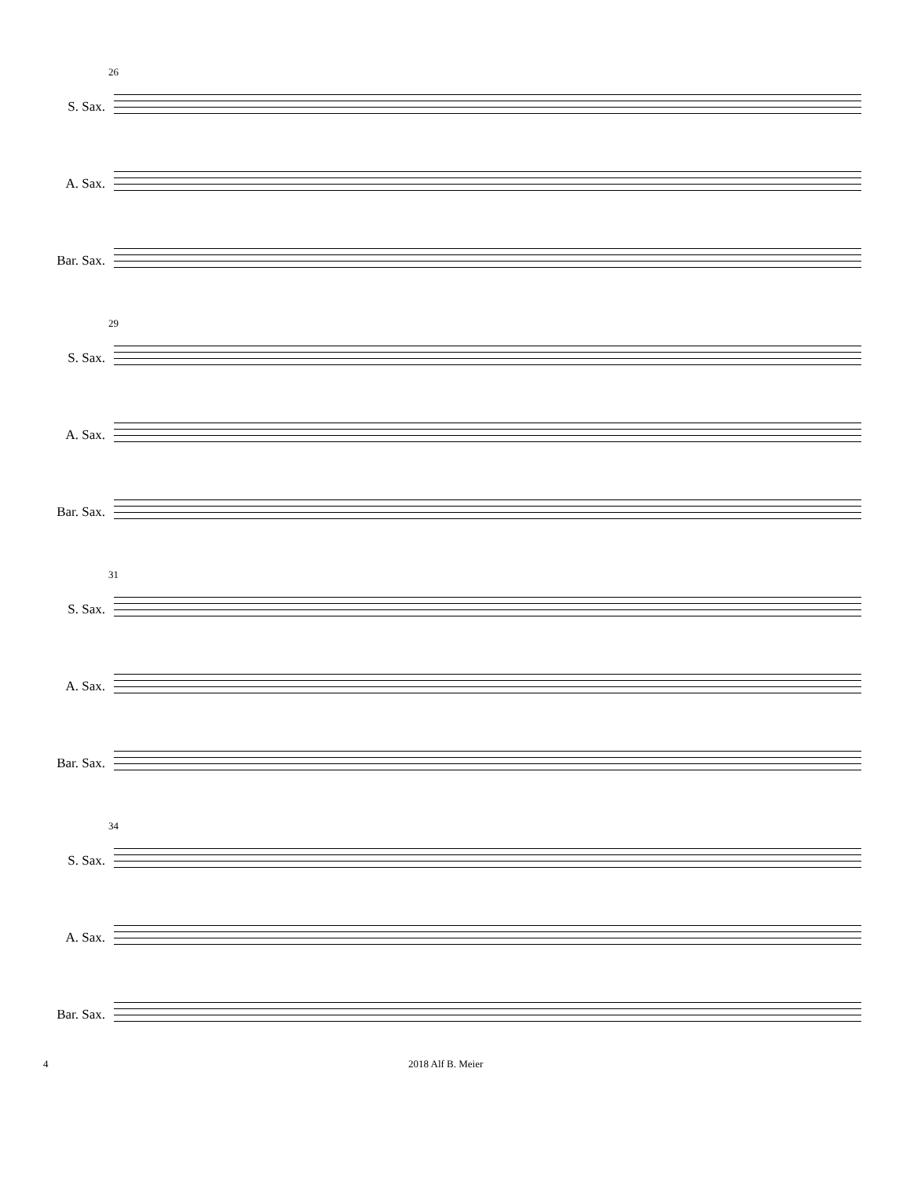26
S. Sax.
A. Sax.
Bar. Sax.
29
S. Sax.
A. Sax.
Bar. Sax.
31
S. Sax.
A. Sax.
Bar. Sax.
34
S. Sax.
A. Sax.
Bar. Sax.
4 2018 Alf B. Meier